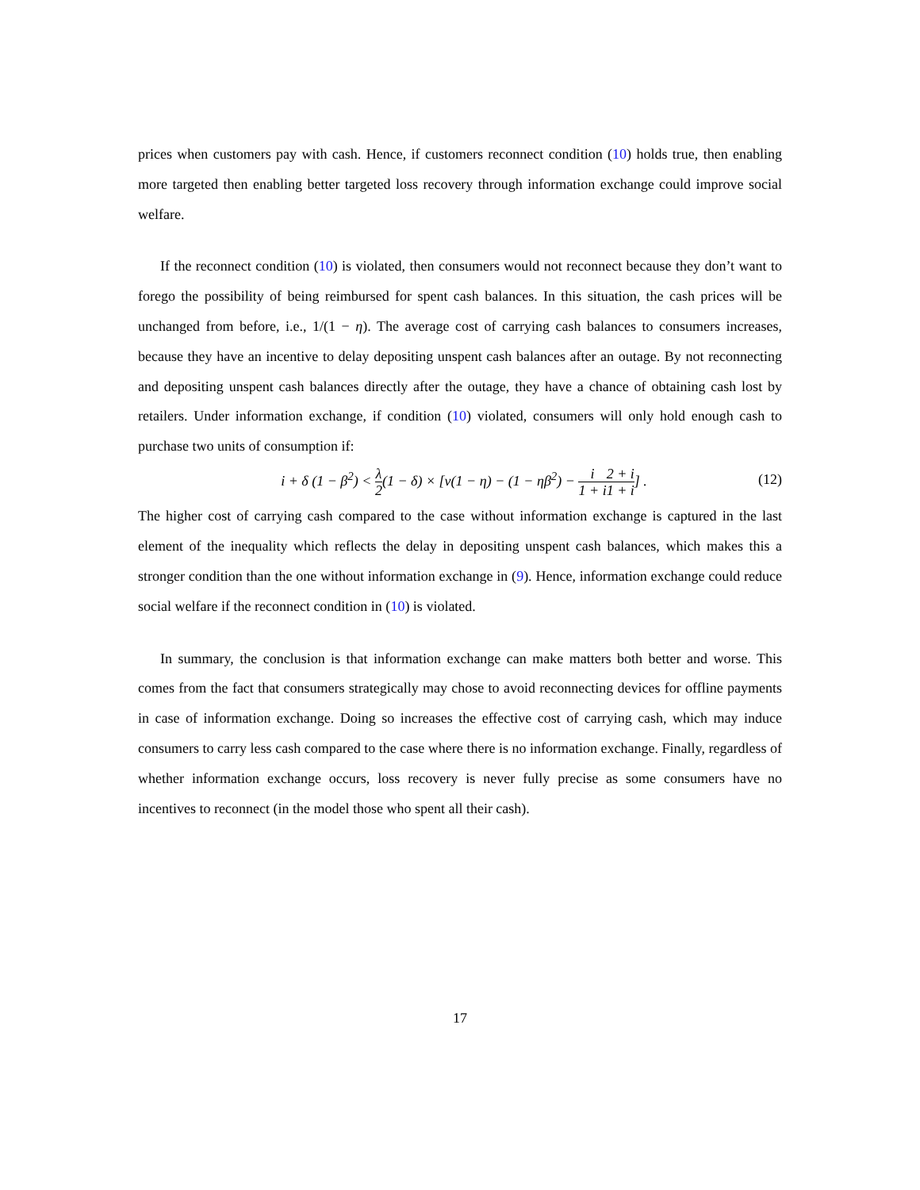prices when customers pay with cash. Hence, if customers reconnect condition (10) holds true, then enabling more targeted then enabling better targeted loss recovery through information exchange could improve social welfare.
If the reconnect condition (10) is violated, then consumers would not reconnect because they don’t want to forego the possibility of being reimbursed for spent cash balances. In this situation, the cash prices will be unchanged from before, i.e., 1/(1 − η). The average cost of carrying cash balances to consumers increases, because they have an incentive to delay depositing unspent cash balances after an outage. By not reconnecting and depositing unspent cash balances directly after the outage, they have a chance of obtaining cash lost by retailers. Under information exchange, if condition (10) violated, consumers will only hold enough cash to purchase two units of consumption if:
i + δ (1 − β<sup>2</sup>) < λ 2(1 − δ) × [ν(1 − η) − (1 − ηβ<sup>2</sup>) − i 1 + i 2 + i 1 + i] .
(12)
The higher cost of carrying cash compared to the case without information exchange is captured in the last element of the inequality which reflects the delay in depositing unspent cash balances, which makes this a stronger condition than the one without information exchange in (9). Hence, information exchange could reduce social welfare if the reconnect condition in (10) is violated.
In summary, the conclusion is that information exchange can make matters both better and worse. This comes from the fact that consumers strategically may chose to avoid reconnecting devices for offline payments in case of information exchange. Doing so increases the effective cost of carrying cash, which may induce consumers to carry less cash compared to the case where there is no information exchange. Finally, regardless of whether information exchange occurs, loss recovery is never fully precise as some consumers have no incentives to reconnect (in the model those who spent all their cash).
17